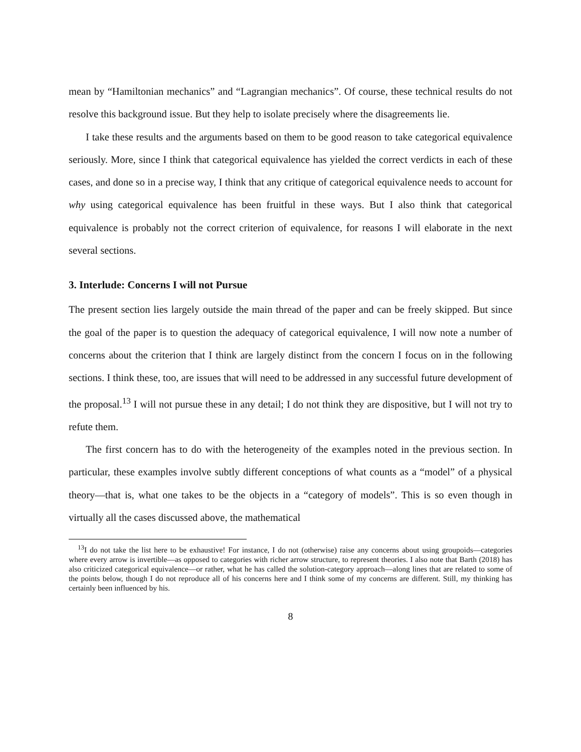mean by “Hamiltonian mechanics” and “Lagrangian mechanics”. Of course, these technical results do not resolve this background issue. But they help to isolate precisely where the disagreements lie.
I take these results and the arguments based on them to be good reason to take categorical equivalence seriously. More, since I think that categorical equivalence has yielded the correct verdicts in each of these cases, and done so in a precise way, I think that any critique of categorical equivalence needs to account for why using categorical equivalence has been fruitful in these ways. But I also think that categorical equivalence is probably not the correct criterion of equivalence, for reasons I will elaborate in the next several sections.
3. Interlude: Concerns I will not Pursue
The present section lies largely outside the main thread of the paper and can be freely skipped. But since the goal of the paper is to question the adequacy of categorical equivalence, I will now note a number of concerns about the criterion that I think are largely distinct from the concern I focus on in the following sections. I think these, too, are issues that will need to be addressed in any successful future development of the proposal.<sup>13</sup> I will not pursue these in any detail; I do not think they are dispositive, but I will not try to refute them.
The first concern has to do with the heterogeneity of the examples noted in the previous section. In particular, these examples involve subtly different conceptions of what counts as a “model” of a physical theory—that is, what one takes to be the objects in a “category of models”. This is so even though in virtually all the cases discussed above, the mathematical
<sup>13</sup> I do not take the list here to be exhaustive! For instance, I do not (otherwise) raise any concerns about using groupoids—categories where every arrow is invertible—as opposed to categories with richer arrow structure, to represent theories. I also note that Barth (2018) has also criticized categorical equivalence—or rather, what he has called the solution-category approach—along lines that are related to some of the points below, though I do not reproduce all of his concerns here and I think some of my concerns are different. Still, my thinking has certainly been influenced by his.
8